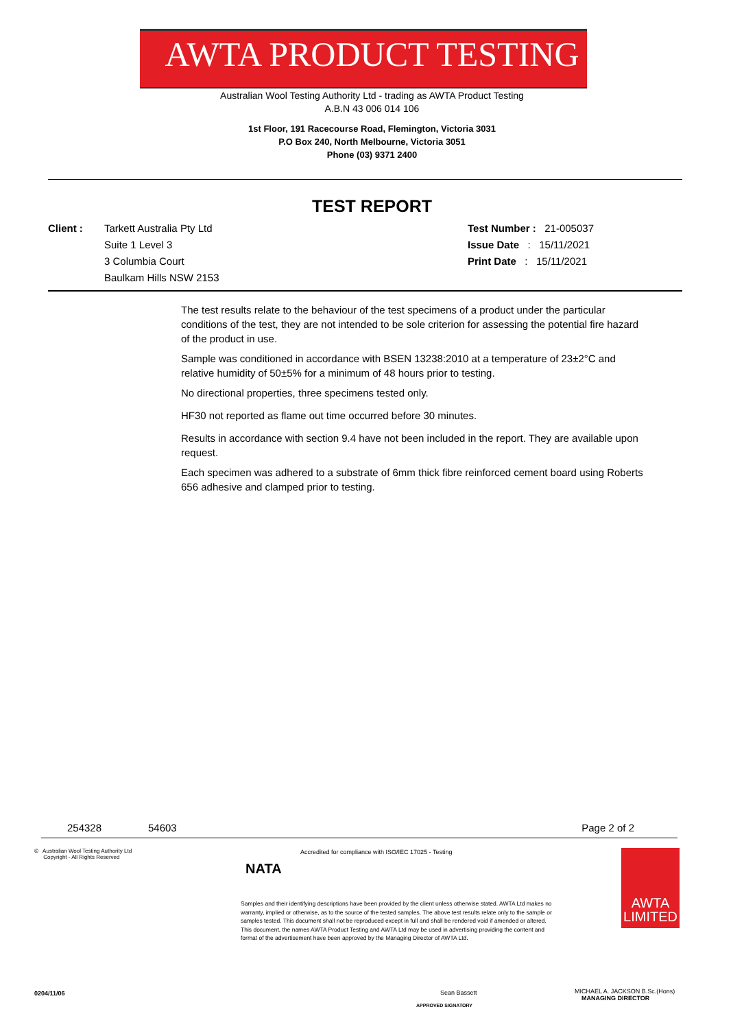AWTA PRODUCT TESTING
Australian Wool Testing Authority Ltd - trading as AWTA Product Testing
A.B.N 43 006 014 106
1st Floor, 191 Racecourse Road, Flemington, Victoria 3031
P.O Box 240, North Melbourne, Victoria 3051
Phone (03) 9371 2400
TEST REPORT
Client : Tarkett Australia Pty Ltd
Suite 1 Level 3
3 Columbia Court
Baulkam Hills NSW 2153
Test Number : 21-005037
Issue Date : 15/11/2021
Print Date : 15/11/2021
The test results relate to the behaviour of the test specimens of a product under the particular conditions of the test, they are not intended to be sole criterion for assessing the potential fire hazard of the product in use.
Sample was conditioned in accordance with BSEN 13238:2010 at a temperature of 23±2°C and relative humidity of 50±5% for a minimum of 48 hours prior to testing.
No directional properties, three specimens tested only.
HF30 not reported as flame out time occurred before 30 minutes.
Results in accordance with section 9.4 have not been included in the report. They are available upon request.
Each specimen was adhered to a substrate of 6mm thick fibre reinforced cement board using Roberts 656 adhesive and clamped prior to testing.
254328 54603 Page 2 of 2
© Australian Wool Testing Authority Ltd
Copyright - All Rights Reserved
NATA
Accredited for compliance with ISO/IEC 17025 - Testing
Samples and their identifying descriptions have been provided by the client unless otherwise stated. AWTA Ltd makes no warranty, implied or otherwise, as to the source of the tested samples. The above test results relate only to the sample or samples tested. This document shall not be reproduced except in full and shall be rendered void if amended or altered. This document, the names AWTA Product Testing and AWTA Ltd may be used in advertising providing the content and format of the advertisement have been approved by the Managing Director of AWTA Ltd.
AWTA
LIMITED
0204/11/06 Sean Bassett
APPROVED SIGNATORY
MICHAEL A. JACKSON B.Sc.(Hons)
MANAGING DIRECTOR